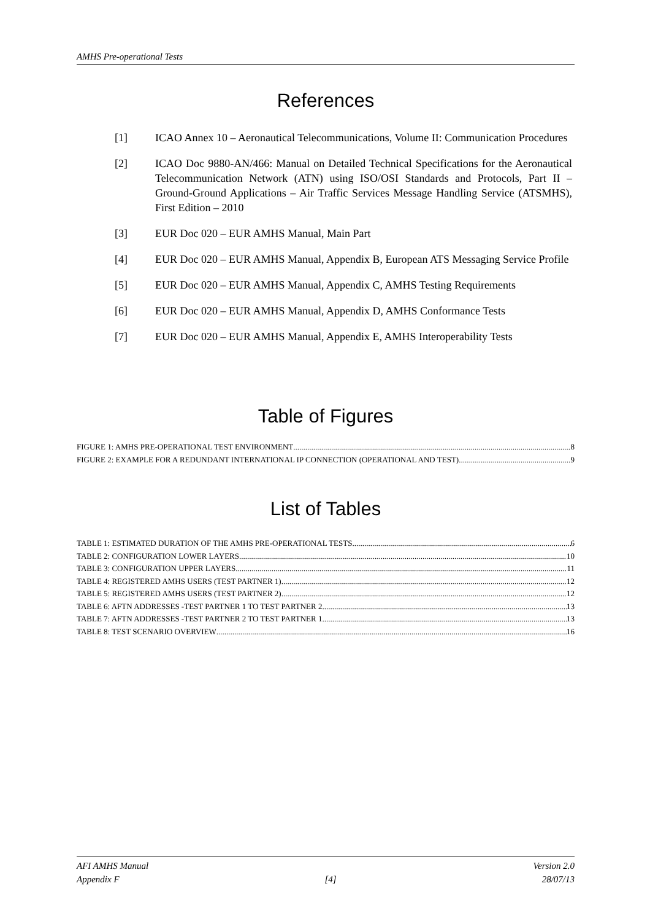AMHS Pre-operational Tests
References
[1] ICAO Annex 10 – Aeronautical Telecommunications, Volume II: Communication Procedures
[2] ICAO Doc 9880-AN/466: Manual on Detailed Technical Specifications for the Aeronautical Telecommunication Network (ATN) using ISO/OSI Standards and Protocols, Part II – Ground-Ground Applications – Air Traffic Services Message Handling Service (ATSMHS), First Edition – 2010
[3] EUR Doc 020 – EUR AMHS Manual, Main Part
[4] EUR Doc 020 – EUR AMHS Manual, Appendix B, European ATS Messaging Service Profile
[5] EUR Doc 020 – EUR AMHS Manual, Appendix C, AMHS Testing Requirements
[6] EUR Doc 020 – EUR AMHS Manual, Appendix D, AMHS Conformance Tests
[7] EUR Doc 020 – EUR AMHS Manual, Appendix E, AMHS Interoperability Tests
Table of Figures
FIGURE 1: AMHS PRE-OPERATIONAL TEST ENVIRONMENT 8
FIGURE 2: EXAMPLE FOR A REDUNDANT INTERNATIONAL IP CONNECTION (OPERATIONAL AND TEST) 9
List of Tables
TABLE 1: ESTIMATED DURATION OF THE AMHS PRE-OPERATIONAL TESTS 6
TABLE 2: CONFIGURATION LOWER LAYERS 10
TABLE 3: CONFIGURATION UPPER LAYERS 11
TABLE 4: REGISTERED AMHS USERS (TEST PARTNER 1) 12
TABLE 5: REGISTERED AMHS USERS (TEST PARTNER 2) 12
TABLE 6: AFTN ADDRESSES -TEST PARTNER 1 TO TEST PARTNER 2 13
TABLE 7: AFTN ADDRESSES -TEST PARTNER 2 TO TEST PARTNER 1 13
TABLE 8: TEST SCENARIO OVERVIEW 16
AFI AMHS Manual Version 2.0
Appendix F [4] 28/07/13